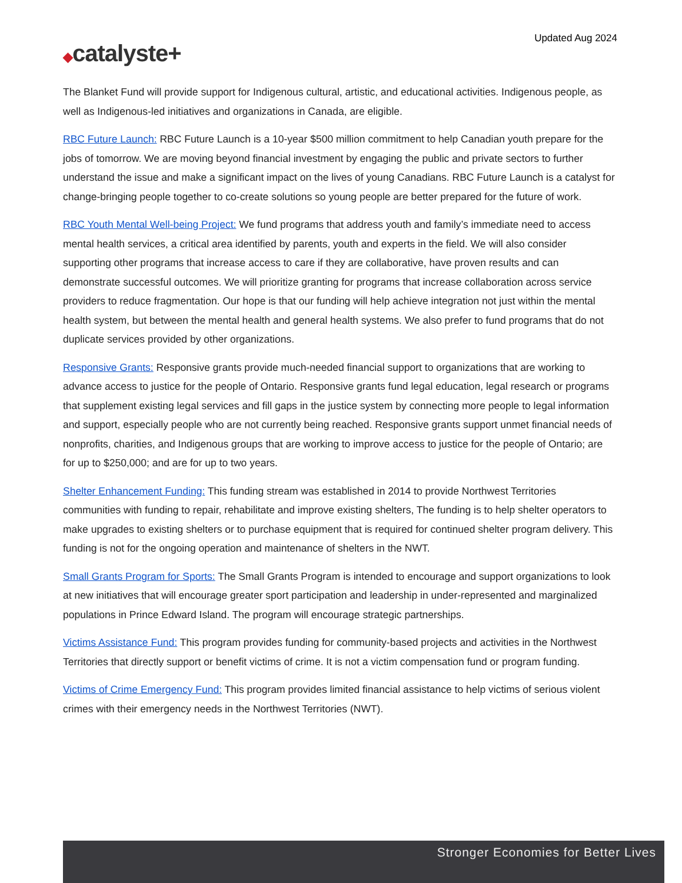Updated Aug 2024
◆catalyste+
The Blanket Fund will provide support for Indigenous cultural, artistic, and educational activities. Indigenous people, as well as Indigenous-led initiatives and organizations in Canada, are eligible.
RBC Future Launch: RBC Future Launch is a 10-year $500 million commitment to help Canadian youth prepare for the jobs of tomorrow. We are moving beyond financial investment by engaging the public and private sectors to further understand the issue and make a significant impact on the lives of young Canadians. RBC Future Launch is a catalyst for change-bringing people together to co-create solutions so young people are better prepared for the future of work.
RBC Youth Mental Well-being Project: We fund programs that address youth and family’s immediate need to access mental health services, a critical area identified by parents, youth and experts in the field. We will also consider supporting other programs that increase access to care if they are collaborative, have proven results and can demonstrate successful outcomes. We will prioritize granting for programs that increase collaboration across service providers to reduce fragmentation. Our hope is that our funding will help achieve integration not just within the mental health system, but between the mental health and general health systems. We also prefer to fund programs that do not duplicate services provided by other organizations.
Responsive Grants: Responsive grants provide much-needed financial support to organizations that are working to advance access to justice for the people of Ontario. Responsive grants fund legal education, legal research or programs that supplement existing legal services and fill gaps in the justice system by connecting more people to legal information and support, especially people who are not currently being reached. Responsive grants support unmet financial needs of nonprofits, charities, and Indigenous groups that are working to improve access to justice for the people of Ontario; are for up to $250,000; and are for up to two years.
Shelter Enhancement Funding: This funding stream was established in 2014 to provide Northwest Territories communities with funding to repair, rehabilitate and improve existing shelters, The funding is to help shelter operators to make upgrades to existing shelters or to purchase equipment that is required for continued shelter program delivery. This funding is not for the ongoing operation and maintenance of shelters in the NWT.
Small Grants Program for Sports: The Small Grants Program is intended to encourage and support organizations to look at new initiatives that will encourage greater sport participation and leadership in under-represented and marginalized populations in Prince Edward Island. The program will encourage strategic partnerships.
Victims Assistance Fund: This program provides funding for community-based projects and activities in the Northwest Territories that directly support or benefit victims of crime. It is not a victim compensation fund or program funding.
Victims of Crime Emergency Fund: This program provides limited financial assistance to help victims of serious violent crimes with their emergency needs in the Northwest Territories (NWT).
Stronger Economies for Better Lives